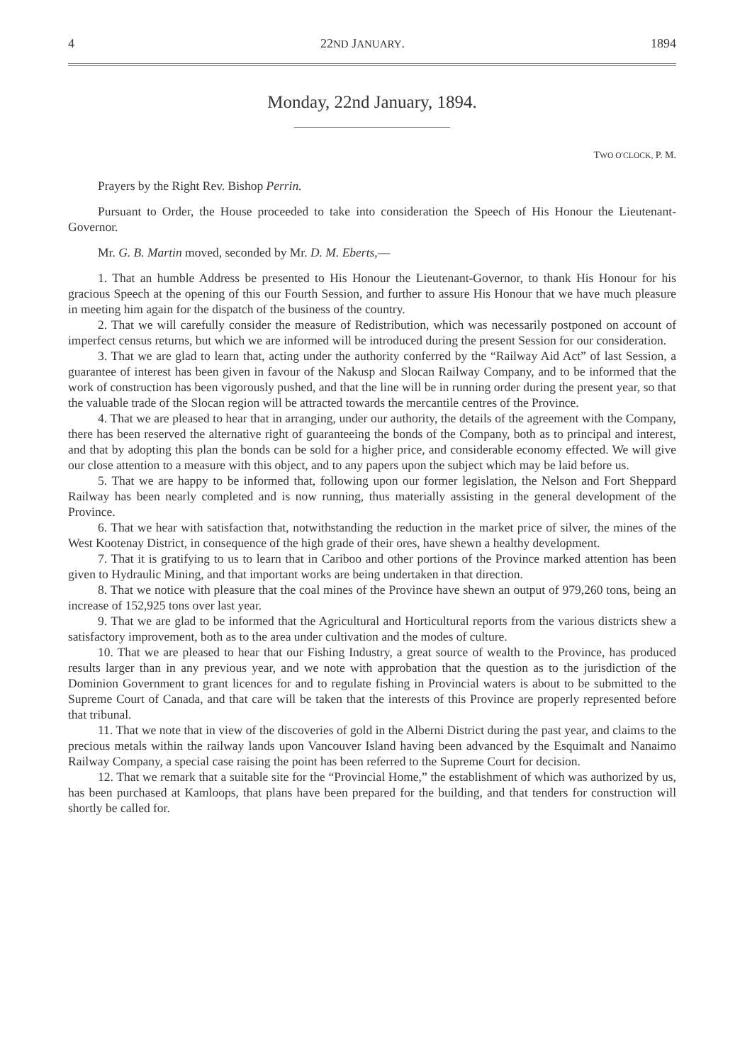4 22ND JANUARY. 1894
Monday, 22nd January, 1894.
TWO O'CLOCK, P. M.
Prayers by the Right Rev. Bishop Perrin.
Pursuant to Order, the House proceeded to take into consideration the Speech of His Honour the Lieutenant-Governor.
Mr. G. B. Martin moved, seconded by Mr. D. M. Eberts,—
1. That an humble Address be presented to His Honour the Lieutenant-Governor, to thank His Honour for his gracious Speech at the opening of this our Fourth Session, and further to assure His Honour that we have much pleasure in meeting him again for the dispatch of the business of the country.
2. That we will carefully consider the measure of Redistribution, which was necessarily postponed on account of imperfect census returns, but which we are informed will be introduced during the present Session for our consideration.
3. That we are glad to learn that, acting under the authority conferred by the “Railway Aid Act” of last Session, a guarantee of interest has been given in favour of the Nakusp and Slocan Railway Company, and to be informed that the work of construction has been vigorously pushed, and that the line will be in running order during the present year, so that the valuable trade of the Slocan region will be attracted towards the mercantile centres of the Province.
4. That we are pleased to hear that in arranging, under our authority, the details of the agreement with the Company, there has been reserved the alternative right of guaranteeing the bonds of the Company, both as to principal and interest, and that by adopting this plan the bonds can be sold for a higher price, and considerable economy effected. We will give our close attention to a measure with this object, and to any papers upon the subject which may be laid before us.
5. That we are happy to be informed that, following upon our former legislation, the Nelson and Fort Sheppard Railway has been nearly completed and is now running, thus materially assisting in the general development of the Province.
6. That we hear with satisfaction that, notwithstanding the reduction in the market price of silver, the mines of the West Kootenay District, in consequence of the high grade of their ores, have shewn a healthy development.
7. That it is gratifying to us to learn that in Cariboo and other portions of the Province marked attention has been given to Hydraulic Mining, and that important works are being undertaken in that direction.
8. That we notice with pleasure that the coal mines of the Province have shewn an output of 979,260 tons, being an increase of 152,925 tons over last year.
9. That we are glad to be informed that the Agricultural and Horticultural reports from the various districts shew a satisfactory improvement, both as to the area under cultivation and the modes of culture.
10. That we are pleased to hear that our Fishing Industry, a great source of wealth to the Province, has produced results larger than in any previous year, and we note with approbation that the question as to the jurisdiction of the Dominion Government to grant licences for and to regulate fishing in Provincial waters is about to be submitted to the Supreme Court of Canada, and that care will be taken that the interests of this Province are properly represented before that tribunal.
11. That we note that in view of the discoveries of gold in the Alberni District during the past year, and claims to the precious metals within the railway lands upon Vancouver Island having been advanced by the Esquimalt and Nanaimo Railway Company, a special case raising the point has been referred to the Supreme Court for decision.
12. That we remark that a suitable site for the “Provincial Home,” the establishment of which was authorized by us, has been purchased at Kamloops, that plans have been prepared for the building, and that tenders for construction will shortly be called for.